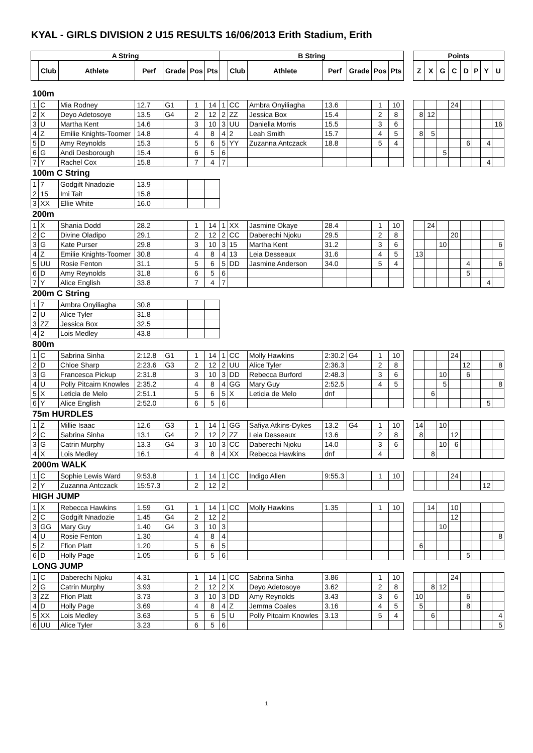KYAL - GIRLS DIVISION 2 U15 RESULTS 16/06/2013 Erith Stadium, Erith
| A String | | | | | | | B String | | | | | | | | Points | | | | | | | |
| --- | --- | --- | --- | --- | --- | --- | --- | --- | --- | --- | --- | --- | --- | --- | --- | --- | --- | --- | --- | --- | --- | --- |
| | Club | Athlete | Perf | Grade | Pos | Pts | | Club | Athlete | Perf | Grade | Pos | Pts | | Z | X | G | C | D | P | Y | U |
| 100m | | | | | | | | | | | | | | | | | | | | | | |
| 1 | C | Mia Rodney | 12.7 | G1 | 1 | 14 | 1 | CC | Ambra Onyiliagha | 13.6 | | 1 | 10 | | | | | 24 | | | | |
| 2 | X | Deyo Adetosoye | 13.5 | G4 | 2 | 12 | 2 | ZZ | Jessica Box | 15.4 | | 2 | 8 | | 8 | 12 | | | | | | |
| 3 | U | Martha Kent | 14.6 | | 3 | 10 | 3 | UU | Daniella Morris | 15.5 | | 3 | 6 | | | | | | | | | 16 |
| 4 | Z | Emilie Knights-Toomer | 14.8 | | 4 | 8 | 4 | 2 | Leah Smith | 15.7 | | 4 | 5 | | 8 | 5 | | | | | | |
| 5 | D | Amy Reynolds | 15.3 | | 5 | 6 | 5 | YY | Zuzanna Antczack | 18.8 | | 5 | 4 | | | | | | 6 | | 4 | |
| 6 | G | Andi Desborough | 15.4 | | 6 | 5 | 6 | | | | | | | | | | 5 | | | | | |
| 7 | Y | Rachel Cox | 15.8 | | 7 | 4 | 7 | | | | | | | | | | | | | | 4 | |
| 100m C String | | | | | | | | | | | | | | | | | | | | | | |
| 1 | 7 | Godgift Nnadozie | 13.9 | | | | | | | | | | | | | | | | | | | |
| 2 | 15 | Imi Tait | 15.8 | | | | | | | | | | | | | | | | | | | |
| 3 | XX | Ellie White | 16.0 | | | | | | | | | | | | | | | | | | | |
| 200m | | | | | | | | | | | | | | | | | | | | | | |
| 1 | X | Shania Dodd | 28.2 | | 1 | 14 | 1 | XX | Jasmine Okaye | 28.4 | | 1 | 10 | | | 24 | | | | | | |
| 2 | C | Divine Oladipo | 29.1 | | 2 | 12 | 2 | CC | Daberechi Njoku | 29.5 | | 2 | 8 | | | | | 20 | | | | |
| 3 | G | Kate Purser | 29.8 | | 3 | 10 | 3 | 15 | Martha Kent | 31.2 | | 3 | 6 | | | | 10 | | | | | 6 |
| 4 | Z | Emilie Knights-Toomer | 30.8 | | 4 | 8 | 4 | 13 | Leia Desseaux | 31.6 | | 4 | 5 | | 13 | | | | | | | |
| 5 | UU | Rosie Fenton | 31.1 | | 5 | 6 | 5 | DD | Jasmine Anderson | 34.0 | | 5 | 4 | | | | | | 4 | | | 6 |
| 6 | D | Amy Reynolds | 31.8 | | 6 | 5 | 6 | | | | | | | | | | | | 5 | | | |
| 7 | Y | Alice English | 33.8 | | 7 | 4 | 7 | | | | | | | | | | | | | | 4 | |
| 200m C String | | | | | | | | | | | | | | | | | | | | | | |
| 1 | 7 | Ambra Onyiliagha | 30.8 | | | | | | | | | | | | | | | | | | | |
| 2 | U | Alice Tyler | 31.8 | | | | | | | | | | | | | | | | | | | |
| 3 | ZZ | Jessica Box | 32.5 | | | | | | | | | | | | | | | | | | | |
| 4 | 2 | Lois Medley | 43.8 | | | | | | | | | | | | | | | | | | | |
| 800m | | | | | | | | | | | | | | | | | | | | | | |
| 1 | C | Sabrina Sinha | 2:12.8 | G1 | 1 | 14 | 1 | CC | Molly Hawkins | 2:30.2 | G4 | 1 | 10 | | | | | 24 | | | | |
| 2 | D | Chloe Sharp | 2:23.6 | G3 | 2 | 12 | 2 | UU | Alice Tyler | 2:36.3 | | 2 | 8 | | | | | | 12 | | | 8 |
| 3 | G | Francesca Pickup | 2:31.8 | | 3 | 10 | 3 | DD | Rebecca Burford | 2:48.3 | | 3 | 6 | | | | 10 | | 6 | | | |
| 4 | U | Polly Pitcairn Knowles | 2:35.2 | | 4 | 8 | 4 | GG | Mary Guy | 2:52.5 | | 4 | 5 | | | | 5 | | | | | 8 |
| 5 | X | Leticia de Melo | 2:51.1 | | 5 | 6 | 5 | X | Leticia de Melo | dnf | | | | | | 6 | | | | | | |
| 6 | Y | Alice English | 2:52.0 | | 6 | 5 | 6 | | | | | | | | | | | | | | 5 | |
| 75m HURDLES | | | | | | | | | | | | | | | | | | | | | | |
| 1 | Z | Millie Isaac | 12.6 | G3 | 1 | 14 | 1 | GG | Safiya Atkins-Dykes | 13.2 | G4 | 1 | 10 | | 14 | | 10 | | | | | |
| 2 | C | Sabrina Sinha | 13.1 | G4 | 2 | 12 | 2 | ZZ | Leia Desseaux | 13.6 | | 2 | 8 | | 8 | | | 12 | | | | |
| 3 | G | Catrin Murphy | 13.3 | G4 | 3 | 10 | 3 | CC | Daberechi Njoku | 14.0 | | 3 | 6 | | | | 10 | 6 | | | | |
| 4 | X | Lois Medley | 16.1 | | 4 | 8 | 4 | XX | Rebecca Hawkins | dnf | | 4 | | | | 8 | | | | | | |
| 2000m WALK | | | | | | | | | | | | | | | | | | | | | | |
| 1 | C | Sophie Lewis Ward | 9:53.8 | | 1 | 14 | 1 | CC | Indigo Allen | 9:55.3 | | 1 | 10 | | | | | 24 | | | | |
| 2 | Y | Zuzanna Antczack | 15:57.3 | | 2 | 12 | 2 | | | | | | | | | | | | | | 12 | |
| HIGH JUMP | | | | | | | | | | | | | | | | | | | | | | |
| 1 | X | Rebecca Hawkins | 1.59 | G1 | 1 | 14 | 1 | CC | Molly Hawkins | 1.35 | | 1 | 10 | | | 14 | | 10 | | | | |
| 2 | C | Godgift Nnadozie | 1.45 | G4 | 2 | 12 | 2 | | | | | | | | | | | 12 | | | | |
| 3 | GG | Mary Guy | 1.40 | G4 | 3 | 10 | 3 | | | | | | | | | | 10 | | | | | |
| 4 | U | Rosie Fenton | 1.30 | | 4 | 8 | 4 | | | | | | | | | | | | | | | 8 |
| 5 | Z | Ffion Platt | 1.20 | | 5 | 6 | 5 | | | | | | | | 6 | | | | | | | |
| 6 | D | Holly Page | 1.05 | | 6 | 5 | 6 | | | | | | | | | | | | 5 | | | |
| LONG JUMP | | | | | | | | | | | | | | | | | | | | | | |
| 1 | C | Daberechi Njoku | 4.31 | | 1 | 14 | 1 | CC | Sabrina Sinha | 3.86 | | 1 | 10 | | | | | 24 | | | | |
| 2 | G | Catrin Murphy | 3.93 | | 2 | 12 | 2 | X | Deyo Adetosoye | 3.62 | | 2 | 8 | | | 8 | 12 | | | | | |
| 3 | ZZ | Ffion Platt | 3.73 | | 3 | 10 | 3 | DD | Amy Reynolds | 3.43 | | 3 | 6 | | 10 | | | | 6 | | | |
| 4 | D | Holly Page | 3.69 | | 4 | 8 | 4 | Z | Jemma Coales | 3.16 | | 4 | 5 | | 5 | | | | 8 | | | |
| 5 | XX | Lois Medley | 3.63 | | 5 | 6 | 5 | U | Polly Pitcairn Knowles | 3.13 | | 5 | 4 | | | 6 | | | | | | 4 |
| 6 | UU | Alice Tyler | 3.23 | | 6 | 5 | 6 | | | | | | | | | | | | | | | 5 |
1